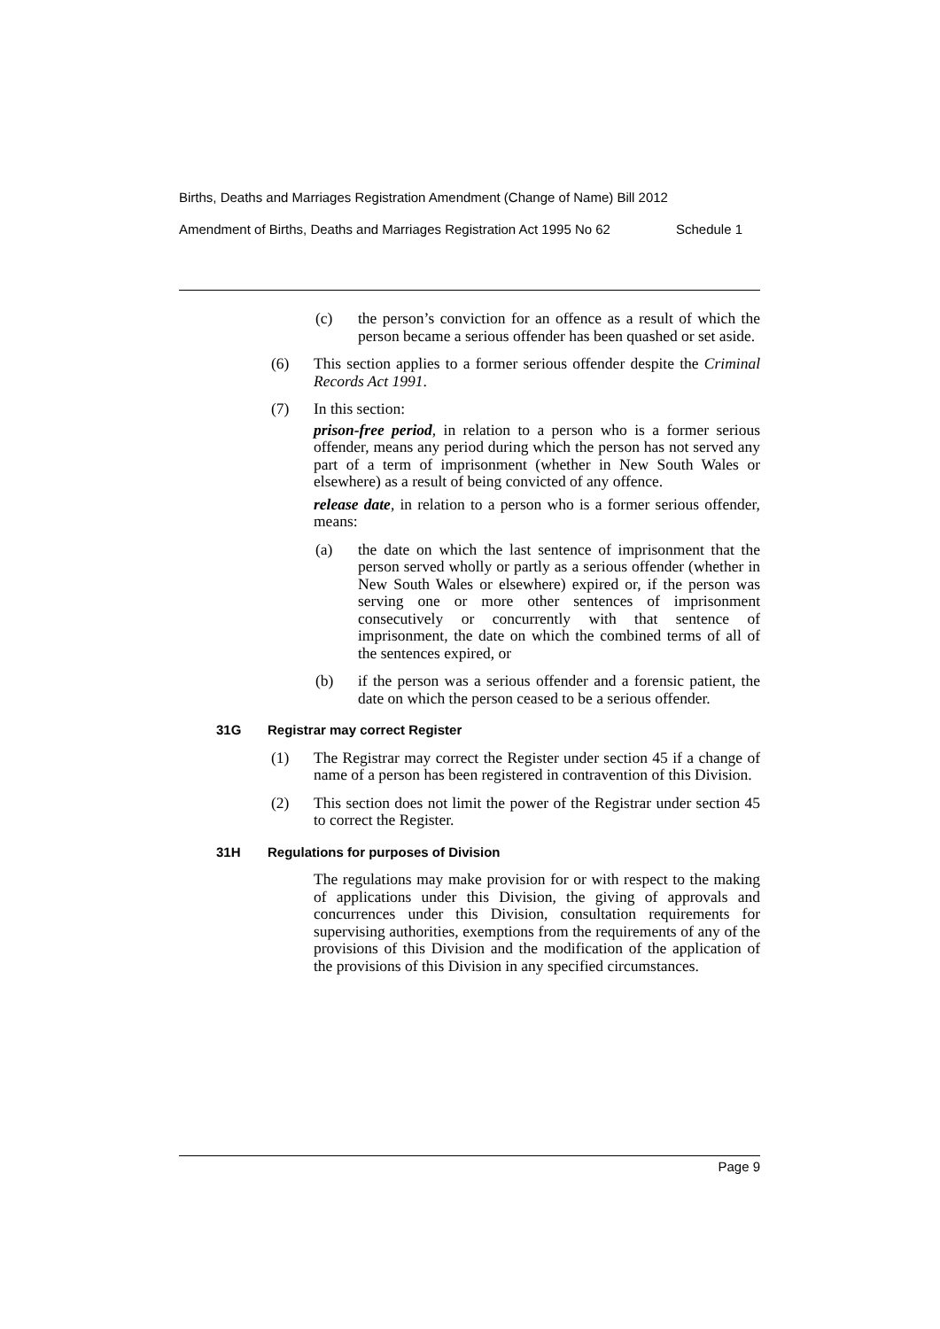Births, Deaths and Marriages Registration Amendment (Change of Name) Bill 2012
Amendment of Births, Deaths and Marriages Registration Act 1995 No 62 Schedule 1
(c) the person’s conviction for an offence as a result of which the person became a serious offender has been quashed or set aside.
(6) This section applies to a former serious offender despite the Criminal Records Act 1991.
(7) In this section:
prison-free period, in relation to a person who is a former serious offender, means any period during which the person has not served any part of a term of imprisonment (whether in New South Wales or elsewhere) as a result of being convicted of any offence.
release date, in relation to a person who is a former serious offender, means:
(a) the date on which the last sentence of imprisonment that the person served wholly or partly as a serious offender (whether in New South Wales or elsewhere) expired or, if the person was serving one or more other sentences of imprisonment consecutively or concurrently with that sentence of imprisonment, the date on which the combined terms of all of the sentences expired, or
(b) if the person was a serious offender and a forensic patient, the date on which the person ceased to be a serious offender.
31G Registrar may correct Register
(1) The Registrar may correct the Register under section 45 if a change of name of a person has been registered in contravention of this Division.
(2) This section does not limit the power of the Registrar under section 45 to correct the Register.
31H Regulations for purposes of Division
The regulations may make provision for or with respect to the making of applications under this Division, the giving of approvals and concurrences under this Division, consultation requirements for supervising authorities, exemptions from the requirements of any of the provisions of this Division and the modification of the application of the provisions of this Division in any specified circumstances.
Page 9